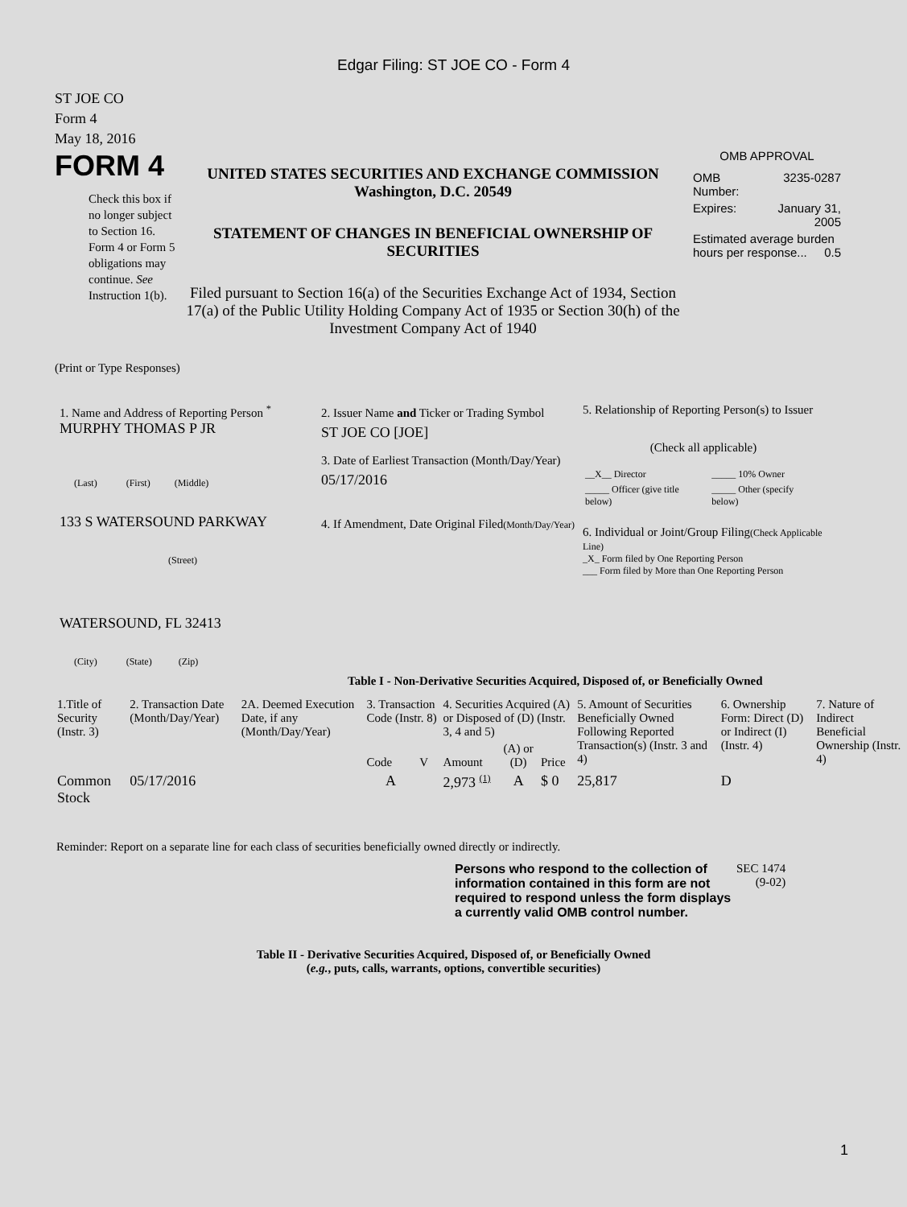Edgar Filing: ST JOE CO - Form 4
ST JOE CO
Form 4
May 18, 2016
FORM 4
Check this box if no longer subject to Section 16. Form 4 or Form 5 obligations may continue. See Instruction 1(b).
UNITED STATES SECURITIES AND EXCHANGE COMMISSION
Washington, D.C. 20549
STATEMENT OF CHANGES IN BENEFICIAL OWNERSHIP OF SECURITIES
Filed pursuant to Section 16(a) of the Securities Exchange Act of 1934, Section 17(a) of the Public Utility Holding Company Act of 1935 or Section 30(h) of the Investment Company Act of 1940
OMB APPROVAL
| OMB Number: | 3235-0287 |
| Expires: | January 31, 2005 |
| Estimated average burden hours per response... 0.5 | |
(Print or Type Responses)
1. Name and Address of Reporting Person <sup>*</sup>
MURPHY THOMAS P JR
(Last) (First) (Middle)
133 S WATERSOUND PARKWAY
(Street)
WATERSOUND, FL 32413
(City) (State) (Zip)
2. Issuer Name and Ticker or Trading Symbol
ST JOE CO [JOE]
3. Date of Earliest Transaction (Month/Day/Year)
05/17/2016
4. If Amendment, Date Original Filed(Month/Day/Year)
5. Relationship of Reporting Person(s) to Issuer
(Check all applicable)
| __X__ Director | _____ 10% Owner |
| _____ Officer (give title below) | _____ Other (specify below) |
6. Individual or Joint/Group Filing(Check Applicable Line)
_X_ Form filed by One Reporting Person
___ Form filed by More than One Reporting Person
Table I - Non-Derivative Securities Acquired, Disposed of, or Beneficially Owned
| 1.Title of Security (Instr. 3) | 2. Transaction Date (Month/Day/Year) | 2A. Deemed Execution Date, if any (Month/Day/Year) | 3. Transaction Code (Instr. 8) | | 4. Securities Acquired (A) or Disposed of (D) (Instr. 3, 4 and 5) | | | 5. Amount of Securities Beneficially Owned Following Reported Transaction(s) (Instr. 3 and 4) | 6. Ownership Form: Direct (D) or Indirect (I) (Instr. 4) | 7. Nature of Indirect Beneficial Ownership (Instr. 4) |
| --- | --- | --- | --- | --- | --- | --- | --- | --- | --- | --- |
| | | | Code | V | Amount | (A) or (D) | Price | | | |
| Common Stock | 05/17/2016 | | A | | 2,973 <sup>(1)</sup> | A | $ 0 | 25,817 | D | |
Reminder: Report on a separate line for each class of securities beneficially owned directly or indirectly.
Persons who respond to the collection of information contained in this form are not required to respond unless the form displays a currently valid OMB control number.
SEC 1474
(9-02)
Table II - Derivative Securities Acquired, Disposed of, or Beneficially Owned
(e.g., puts, calls, warrants, options, convertible securities)
1